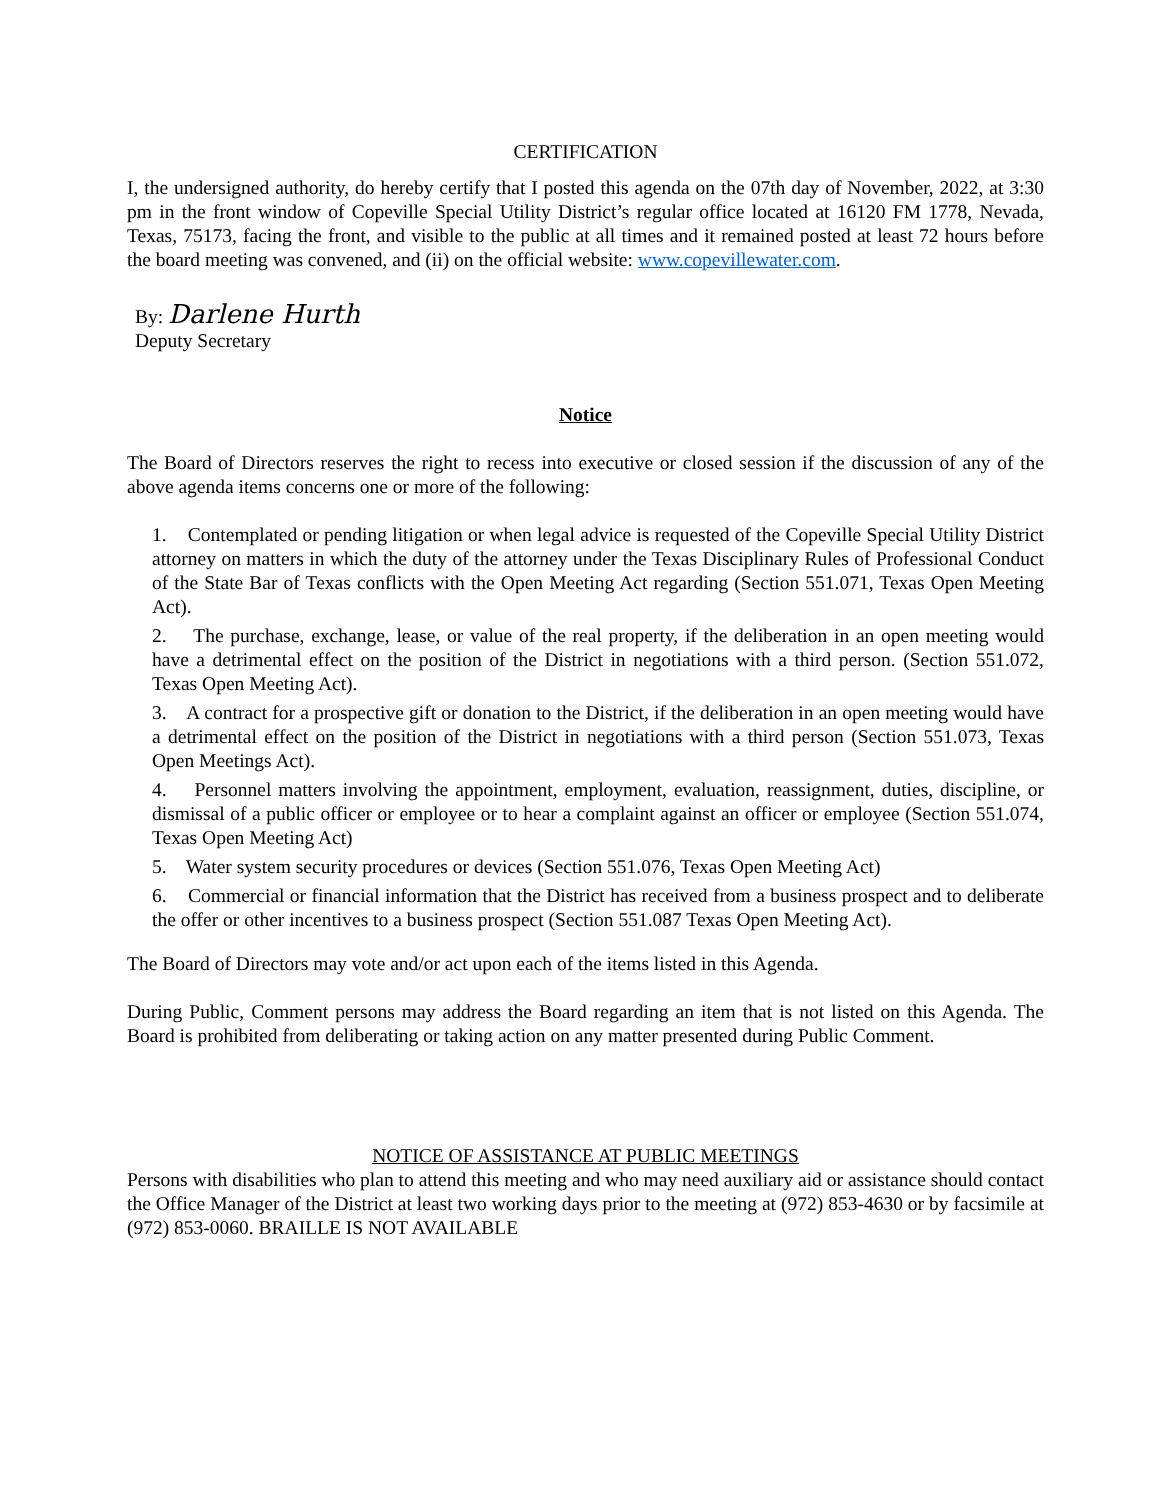CERTIFICATION
I, the undersigned authority, do hereby certify that I posted this agenda on the 07th day of November, 2022, at 3:30 pm in the front window of Copeville Special Utility District’s regular office located at 16120 FM 1778, Nevada, Texas, 75173, facing the front, and visible to the public at all times and it remained posted at least 72 hours before the board meeting was convened, and (ii) on the official website: www.copevillewater.com.
By: Darlene Hurth
Deputy Secretary
Notice
The Board of Directors reserves the right to recess into executive or closed session if the discussion of any of the above agenda items concerns one or more of the following:
1. Contemplated or pending litigation or when legal advice is requested of the Copeville Special Utility District attorney on matters in which the duty of the attorney under the Texas Disciplinary Rules of Professional Conduct of the State Bar of Texas conflicts with the Open Meeting Act regarding (Section 551.071, Texas Open Meeting Act).
2. The purchase, exchange, lease, or value of the real property, if the deliberation in an open meeting would have a detrimental effect on the position of the District in negotiations with a third person. (Section 551.072, Texas Open Meeting Act).
3. A contract for a prospective gift or donation to the District, if the deliberation in an open meeting would have a detrimental effect on the position of the District in negotiations with a third person (Section 551.073, Texas Open Meetings Act).
4. Personnel matters involving the appointment, employment, evaluation, reassignment, duties, discipline, or dismissal of a public officer or employee or to hear a complaint against an officer or employee (Section 551.074, Texas Open Meeting Act)
5. Water system security procedures or devices (Section 551.076, Texas Open Meeting Act)
6. Commercial or financial information that the District has received from a business prospect and to deliberate the offer or other incentives to a business prospect (Section 551.087 Texas Open Meeting Act).
The Board of Directors may vote and/or act upon each of the items listed in this Agenda.
During Public, Comment persons may address the Board regarding an item that is not listed on this Agenda. The Board is prohibited from deliberating or taking action on any matter presented during Public Comment.
NOTICE OF ASSISTANCE AT PUBLIC MEETINGS
Persons with disabilities who plan to attend this meeting and who may need auxiliary aid or assistance should contact the Office Manager of the District at least two working days prior to the meeting at (972) 853-4630 or by facsimile at (972) 853-0060. BRAILLE IS NOT AVAILABLE